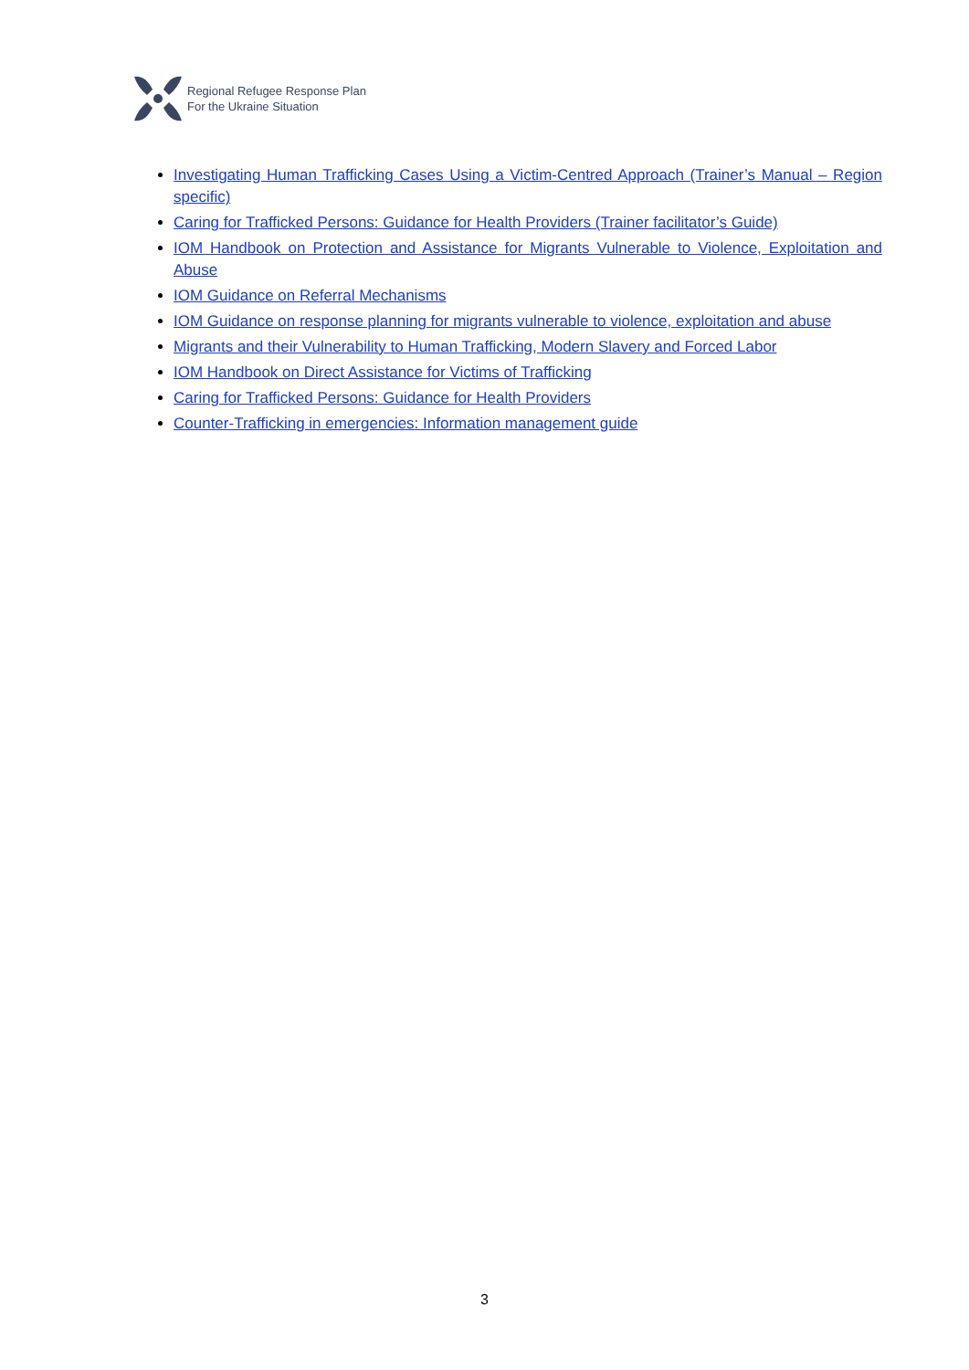Regional Refugee Response Plan
For the Ukraine Situation
Investigating Human Trafficking Cases Using a Victim-Centred Approach (Trainer’s Manual – Region specific)
Caring for Trafficked Persons: Guidance for Health Providers (Trainer facilitator’s Guide)
IOM Handbook on Protection and Assistance for Migrants Vulnerable to Violence, Exploitation and Abuse
IOM Guidance on Referral Mechanisms
IOM Guidance on response planning for migrants vulnerable to violence, exploitation and abuse
Migrants and their Vulnerability to Human Trafficking, Modern Slavery and Forced Labor
IOM Handbook on Direct Assistance for Victims of Trafficking
Caring for Trafficked Persons: Guidance for Health Providers
Counter-Trafficking in emergencies: Information management guide
3